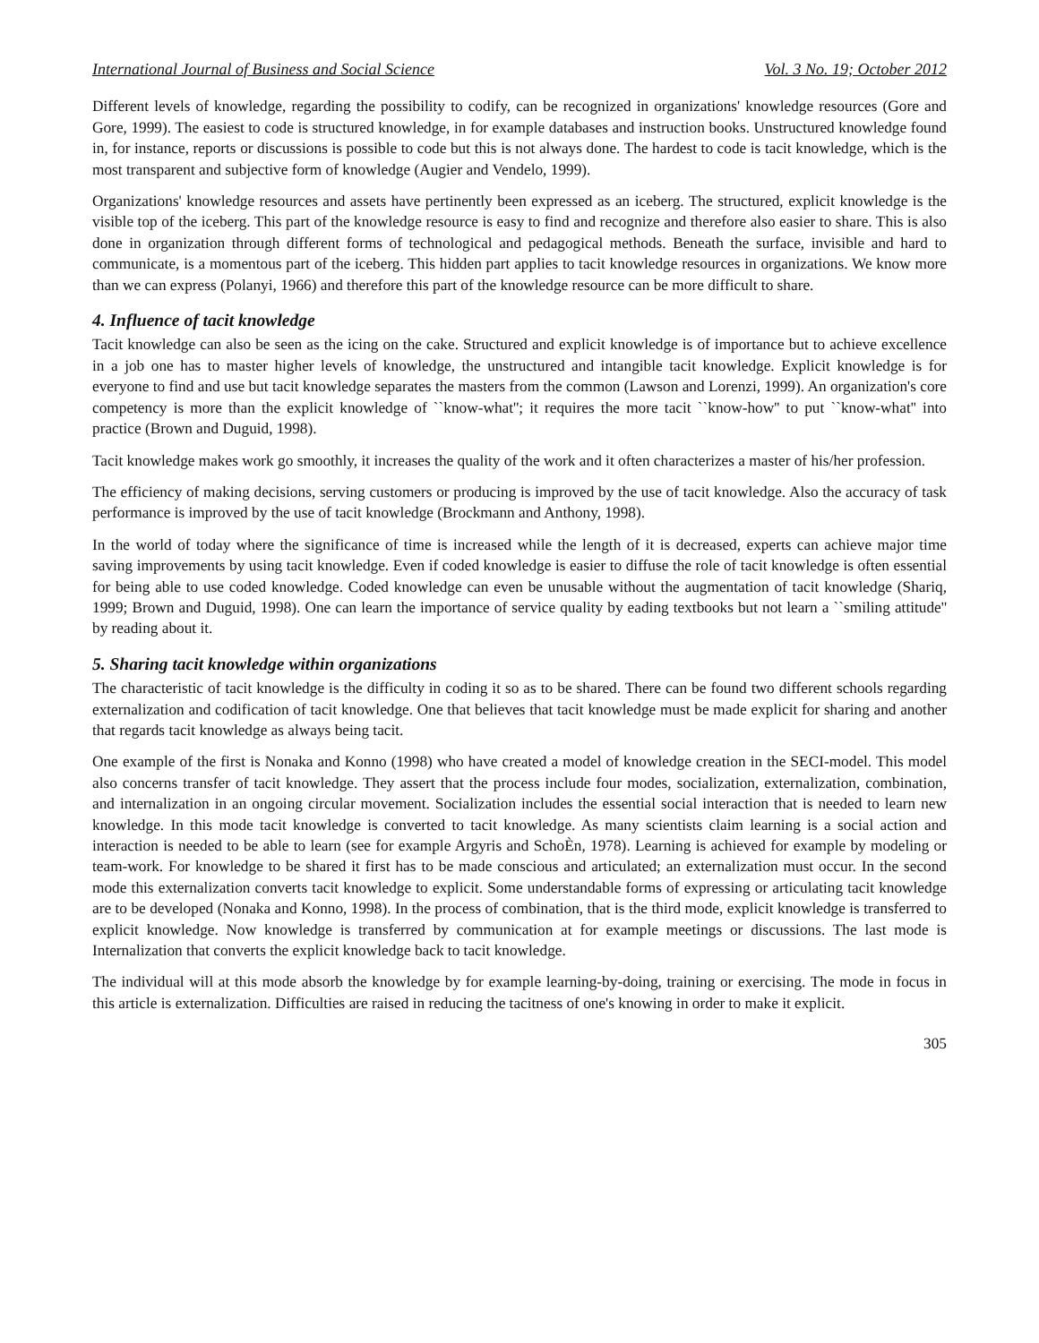International Journal of Business and Social Science Vol. 3 No. 19; October 2012
Different levels of knowledge, regarding the possibility to codify, can be recognized in organizations' knowledge resources (Gore and Gore, 1999). The easiest to code is structured knowledge, in for example databases and instruction books. Unstructured knowledge found in, for instance, reports or discussions is possible to code but this is not always done. The hardest to code is tacit knowledge, which is the most transparent and subjective form of knowledge (Augier and Vendelo, 1999).
Organizations' knowledge resources and assets have pertinently been expressed as an iceberg. The structured, explicit knowledge is the visible top of the iceberg. This part of the knowledge resource is easy to find and recognize and therefore also easier to share. This is also done in organization through different forms of technological and pedagogical methods. Beneath the surface, invisible and hard to communicate, is a momentous part of the iceberg. This hidden part applies to tacit knowledge resources in organizations. We know more than we can express (Polanyi, 1966) and therefore this part of the knowledge resource can be more difficult to share.
4. Influence of tacit knowledge
Tacit knowledge can also be seen as the icing on the cake. Structured and explicit knowledge is of importance but to achieve excellence in a job one has to master higher levels of knowledge, the unstructured and intangible tacit knowledge. Explicit knowledge is for everyone to find and use but tacit knowledge separates the masters from the common (Lawson and Lorenzi, 1999). An organization's core competency is more than the explicit knowledge of ``know-what''; it requires the more tacit ``know-how'' to put ``know-what'' into practice (Brown and Duguid, 1998).
Tacit knowledge makes work go smoothly, it increases the quality of the work and it often characterizes a master of his/her profession.
The efficiency of making decisions, serving customers or producing is improved by the use of tacit knowledge. Also the accuracy of task performance is improved by the use of tacit knowledge (Brockmann and Anthony, 1998).
In the world of today where the significance of time is increased while the length of it is decreased, experts can achieve major time saving improvements by using tacit knowledge. Even if coded knowledge is easier to diffuse the role of tacit knowledge is often essential for being able to use coded knowledge. Coded knowledge can even be unusable without the augmentation of tacit knowledge (Shariq, 1999; Brown and Duguid, 1998). One can learn the importance of service quality by eading textbooks but not learn a ``smiling attitude'' by reading about it.
5. Sharing tacit knowledge within organizations
The characteristic of tacit knowledge is the difficulty in coding it so as to be shared. There can be found two different schools regarding externalization and codification of tacit knowledge. One that believes that tacit knowledge must be made explicit for sharing and another that regards tacit knowledge as always being tacit.
One example of the first is Nonaka and Konno (1998) who have created a model of knowledge creation in the SECI-model. This model also concerns transfer of tacit knowledge. They assert that the process include four modes, socialization, externalization, combination, and internalization in an ongoing circular movement. Socialization includes the essential social interaction that is needed to learn new knowledge. In this mode tacit knowledge is converted to tacit knowledge. As many scientists claim learning is a social action and interaction is needed to be able to learn (see for example Argyris and SchoÈn, 1978). Learning is achieved for example by modeling or team-work. For knowledge to be shared it first has to be made conscious and articulated; an externalization must occur. In the second mode this externalization converts tacit knowledge to explicit. Some understandable forms of expressing or articulating tacit knowledge are to be developed (Nonaka and Konno, 1998). In the process of combination, that is the third mode, explicit knowledge is transferred to explicit knowledge. Now knowledge is transferred by communication at for example meetings or discussions. The last mode is Internalization that converts the explicit knowledge back to tacit knowledge.
The individual will at this mode absorb the knowledge by for example learning-by-doing, training or exercising. The mode in focus in this article is externalization. Difficulties are raised in reducing the tacitness of one's knowing in order to make it explicit.
305